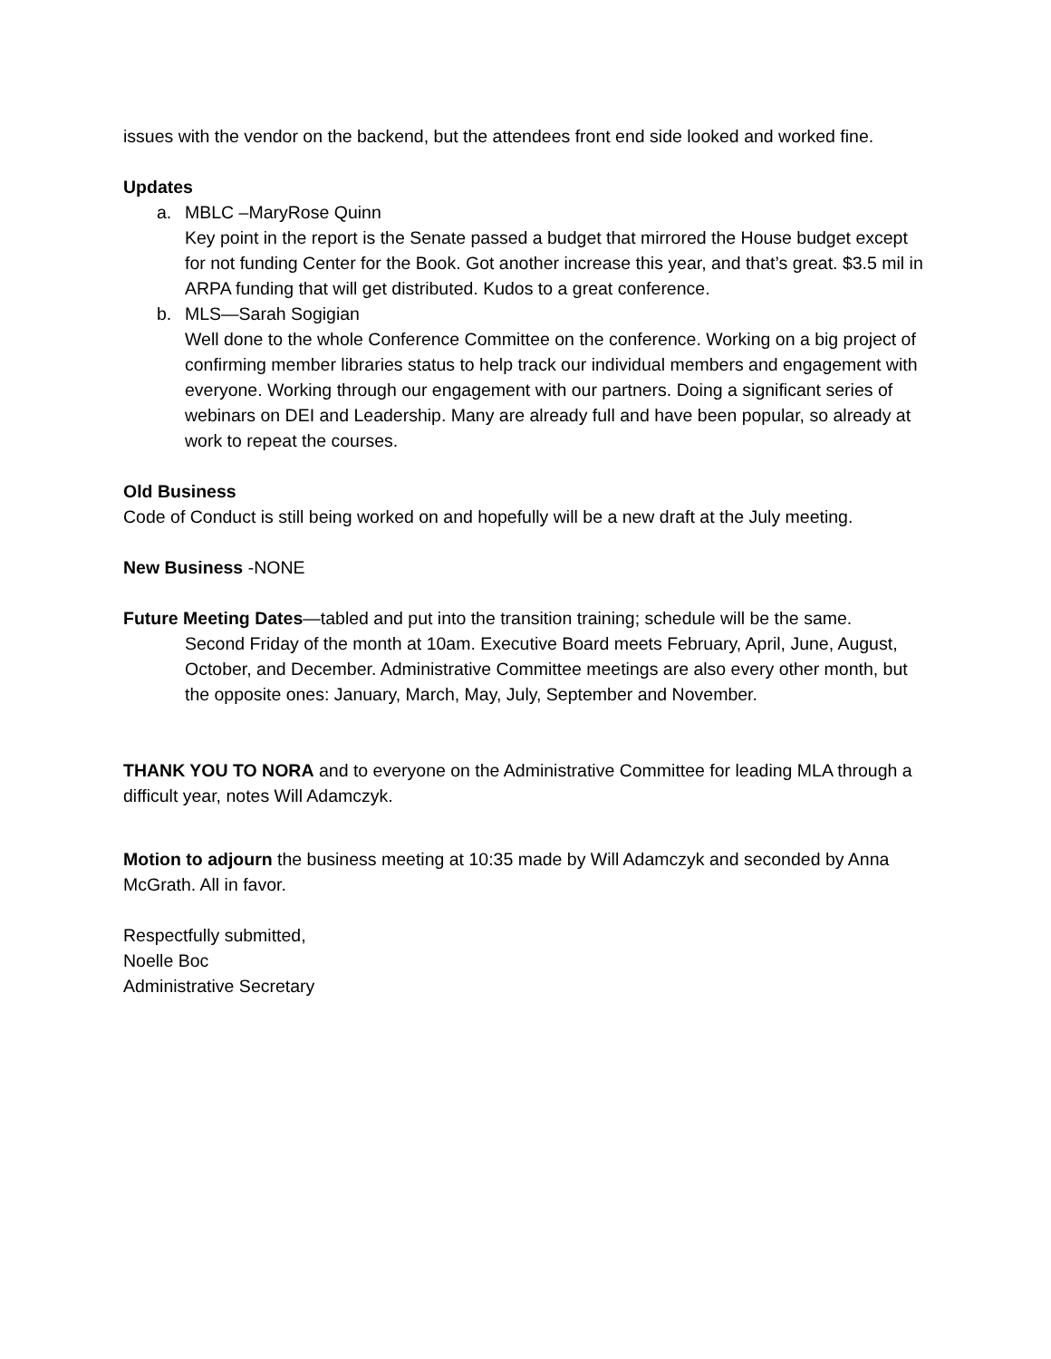issues with the vendor on the backend, but the attendees front end side looked and worked fine.
Updates
a. MBLC –MaryRose Quinn
Key point in the report is the Senate passed a budget that mirrored the House budget except for not funding Center for the Book. Got another increase this year, and that’s great. $3.5 mil in ARPA funding that will get distributed. Kudos to a great conference.
b. MLS—Sarah Sogigian
Well done to the whole Conference Committee on the conference. Working on a big project of confirming member libraries status to help track our individual members and engagement with everyone. Working through our engagement with our partners. Doing a significant series of webinars on DEI and Leadership. Many are already full and have been popular, so already at work to repeat the courses.
Old Business
Code of Conduct is still being worked on and hopefully will be a new draft at the July meeting.
New Business -NONE
Future Meeting Dates—tabled and put into the transition training; schedule will be the same.
Second Friday of the month at 10am. Executive Board meets February, April, June, August, October, and December. Administrative Committee meetings are also every other month, but the opposite ones: January, March, May, July, September and November.
THANK YOU TO NORA and to everyone on the Administrative Committee for leading MLA through a difficult year, notes Will Adamczyk.
Motion to adjourn the business meeting at 10:35 made by Will Adamczyk and seconded by Anna McGrath. All in favor.
Respectfully submitted,
Noelle Boc
Administrative Secretary